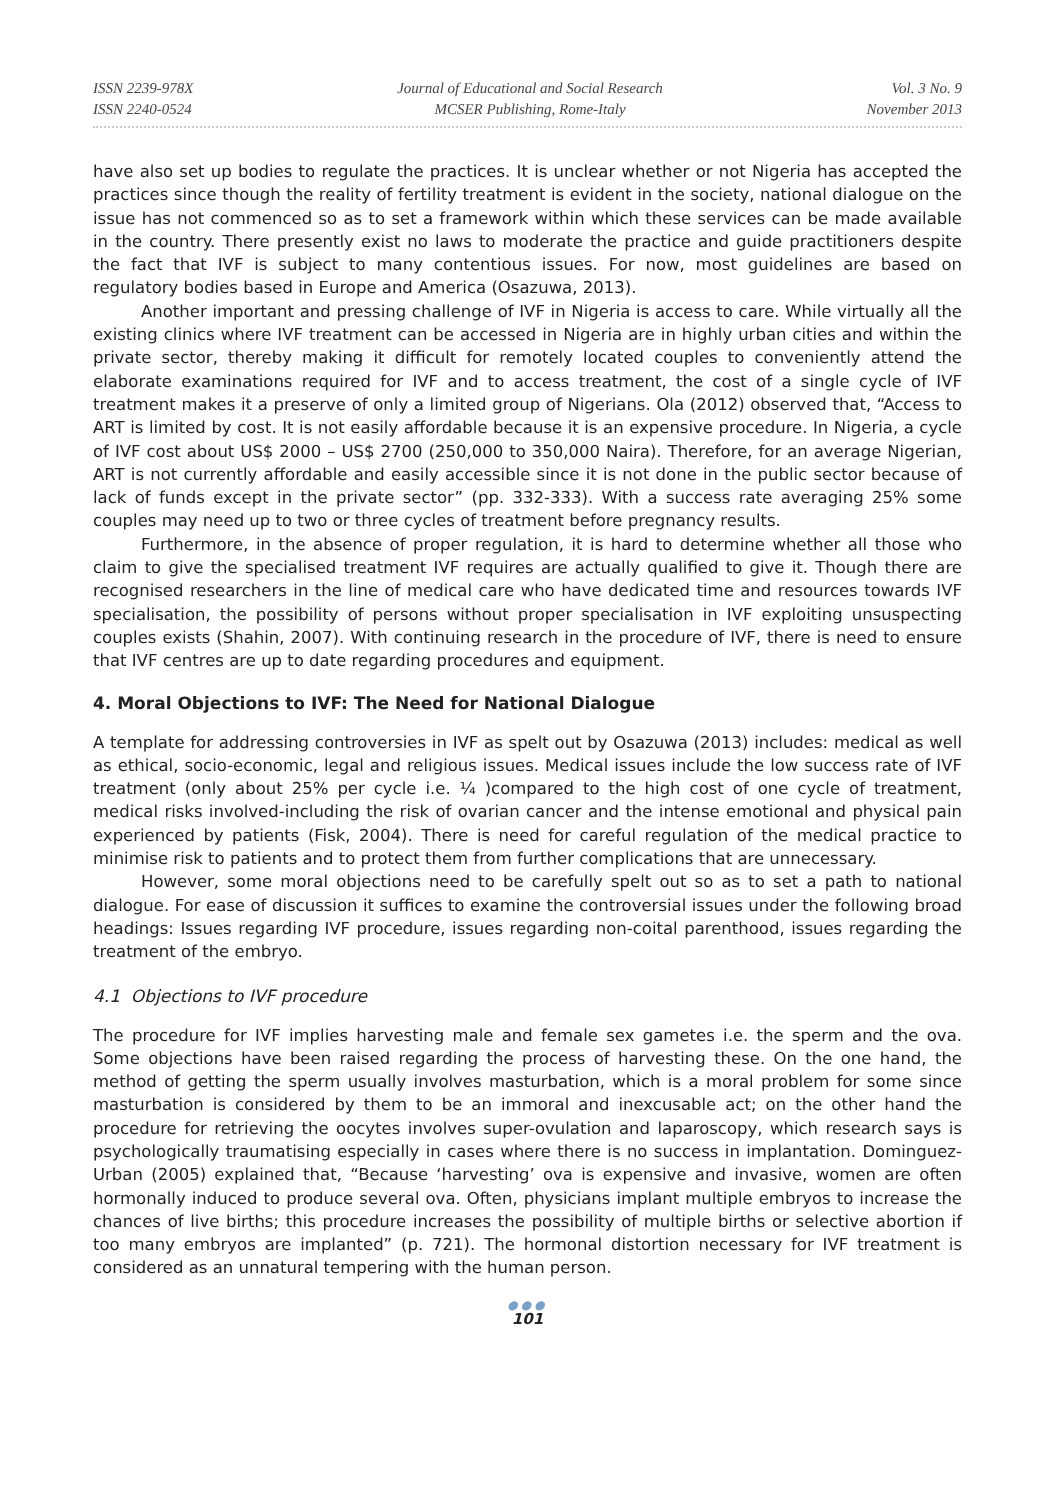ISSN 2239-978X
ISSN 2240-0524
Journal of Educational and Social Research
MCSER Publishing, Rome-Italy
Vol. 3 No. 9
November 2013
have also set up bodies to regulate the practices. It is unclear whether or not Nigeria has accepted the practices since though the reality of fertility treatment is evident in the society, national dialogue on the issue has not commenced so as to set a framework within which these services can be made available in the country. There presently exist no laws to moderate the practice and guide practitioners despite the fact that IVF is subject to many contentious issues. For now, most guidelines are based on regulatory bodies based in Europe and America (Osazuwa, 2013).
Another important and pressing challenge of IVF in Nigeria is access to care. While virtually all the existing clinics where IVF treatment can be accessed in Nigeria are in highly urban cities and within the private sector, thereby making it difficult for remotely located couples to conveniently attend the elaborate examinations required for IVF and to access treatment, the cost of a single cycle of IVF treatment makes it a preserve of only a limited group of Nigerians. Ola (2012) observed that, “Access to ART is limited by cost. It is not easily affordable because it is an expensive procedure. In Nigeria, a cycle of IVF cost about US$ 2000 – US$ 2700 (250,000 to 350,000 Naira). Therefore, for an average Nigerian, ART is not currently affordable and easily accessible since it is not done in the public sector because of lack of funds except in the private sector” (pp. 332-333). With a success rate averaging 25% some couples may need up to two or three cycles of treatment before pregnancy results.
Furthermore, in the absence of proper regulation, it is hard to determine whether all those who claim to give the specialised treatment IVF requires are actually qualified to give it. Though there are recognised researchers in the line of medical care who have dedicated time and resources towards IVF specialisation, the possibility of persons without proper specialisation in IVF exploiting unsuspecting couples exists (Shahin, 2007). With continuing research in the procedure of IVF, there is need to ensure that IVF centres are up to date regarding procedures and equipment.
4. Moral Objections to IVF: The Need for National Dialogue
A template for addressing controversies in IVF as spelt out by Osazuwa (2013) includes: medical as well as ethical, socio-economic, legal and religious issues. Medical issues include the low success rate of IVF treatment (only about 25% per cycle i.e. ¼ )compared to the high cost of one cycle of treatment, medical risks involved-including the risk of ovarian cancer and the intense emotional and physical pain experienced by patients (Fisk, 2004). There is need for careful regulation of the medical practice to minimise risk to patients and to protect them from further complications that are unnecessary.
However, some moral objections need to be carefully spelt out so as to set a path to national dialogue. For ease of discussion it suffices to examine the controversial issues under the following broad headings: Issues regarding IVF procedure, issues regarding non-coital parenthood, issues regarding the treatment of the embryo.
4.1 Objections to IVF procedure
The procedure for IVF implies harvesting male and female sex gametes i.e. the sperm and the ova. Some objections have been raised regarding the process of harvesting these. On the one hand, the method of getting the sperm usually involves masturbation, which is a moral problem for some since masturbation is considered by them to be an immoral and inexcusable act; on the other hand the procedure for retrieving the oocytes involves super-ovulation and laparoscopy, which research says is psychologically traumatising especially in cases where there is no success in implantation. Dominguez-Urban (2005) explained that, “Because ‘harvesting’ ova is expensive and invasive, women are often hormonally induced to produce several ova. Often, physicians implant multiple embryos to increase the chances of live births; this procedure increases the possibility of multiple births or selective abortion if too many embryos are implanted” (p. 721). The hormonal distortion necessary for IVF treatment is considered as an unnatural tempering with the human person.
●●●
101